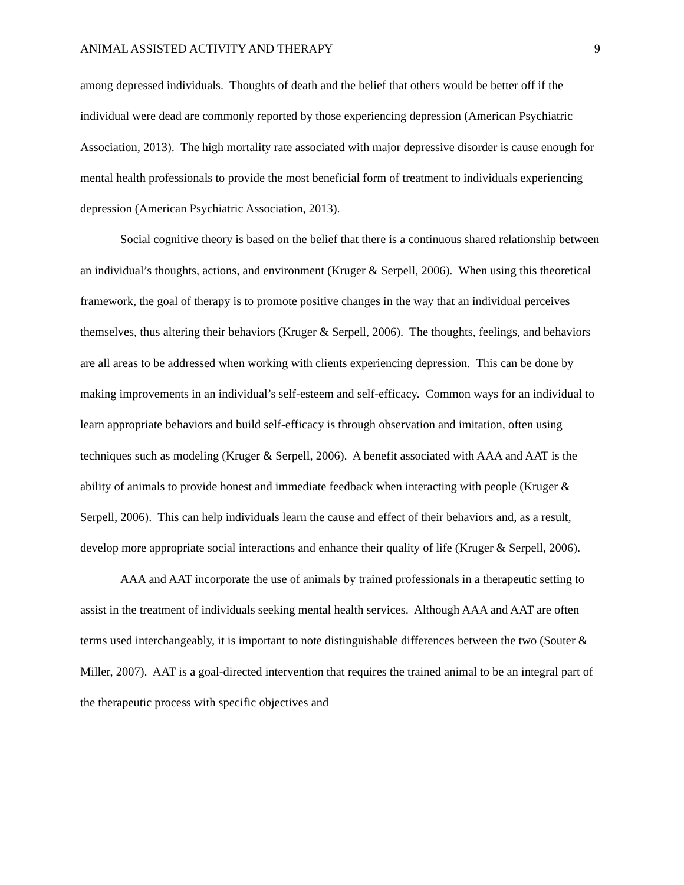ANIMAL ASSISTED ACTIVITY AND THERAPY 9
among depressed individuals. Thoughts of death and the belief that others would be better off if the individual were dead are commonly reported by those experiencing depression (American Psychiatric Association, 2013). The high mortality rate associated with major depressive disorder is cause enough for mental health professionals to provide the most beneficial form of treatment to individuals experiencing depression (American Psychiatric Association, 2013).
Social cognitive theory is based on the belief that there is a continuous shared relationship between an individual’s thoughts, actions, and environment (Kruger & Serpell, 2006). When using this theoretical framework, the goal of therapy is to promote positive changes in the way that an individual perceives themselves, thus altering their behaviors (Kruger & Serpell, 2006). The thoughts, feelings, and behaviors are all areas to be addressed when working with clients experiencing depression. This can be done by making improvements in an individual’s self-esteem and self-efficacy. Common ways for an individual to learn appropriate behaviors and build self-efficacy is through observation and imitation, often using techniques such as modeling (Kruger & Serpell, 2006). A benefit associated with AAA and AAT is the ability of animals to provide honest and immediate feedback when interacting with people (Kruger & Serpell, 2006). This can help individuals learn the cause and effect of their behaviors and, as a result, develop more appropriate social interactions and enhance their quality of life (Kruger & Serpell, 2006).
AAA and AAT incorporate the use of animals by trained professionals in a therapeutic setting to assist in the treatment of individuals seeking mental health services. Although AAA and AAT are often terms used interchangeably, it is important to note distinguishable differences between the two (Souter & Miller, 2007). AAT is a goal-directed intervention that requires the trained animal to be an integral part of the therapeutic process with specific objectives and